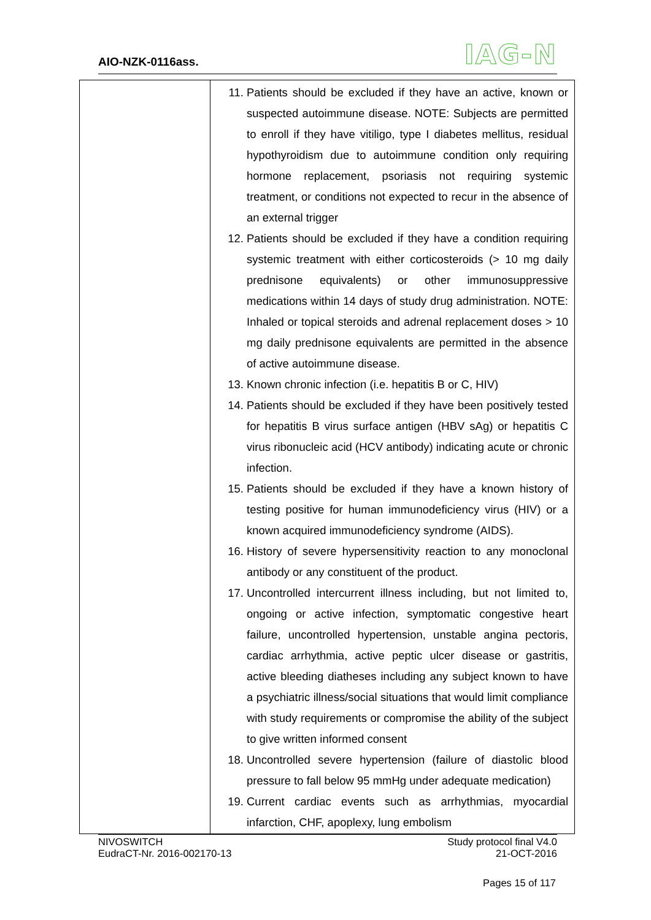AIO-NZK-0116ass. IAG-N
| | 11. Patients should be excluded if they have an active, known or suspected autoimmune disease. NOTE: Subjects are permitted to enroll if they have vitiligo, type I diabetes mellitus, residual hypothyroidism due to autoimmune condition only requiring hormone replacement, psoriasis not requiring systemic treatment, or conditions not expected to recur in the absence of an external trigger 12. Patients should be excluded if they have a condition requiring systemic treatment with either corticosteroids (> 10 mg daily prednisone equivalents) or other immunosuppressive medications within 14 days of study drug administration. NOTE: Inhaled or topical steroids and adrenal replacement doses > 10 mg daily prednisone equivalents are permitted in the absence of active autoimmune disease. 13. Known chronic infection (i.e. hepatitis B or C, HIV) 14. Patients should be excluded if they have been positively tested for hepatitis B virus surface antigen (HBV sAg) or hepatitis C virus ribonucleic acid (HCV antibody) indicating acute or chronic infection. 15. Patients should be excluded if they have a known history of testing positive for human immunodeficiency virus (HIV) or a known acquired immunodeficiency syndrome (AIDS). 16. History of severe hypersensitivity reaction to any monoclonal antibody or any constituent of the product. 17. Uncontrolled intercurrent illness including, but not limited to, ongoing or active infection, symptomatic congestive heart failure, uncontrolled hypertension, unstable angina pectoris, cardiac arrhythmia, active peptic ulcer disease or gastritis, active bleeding diatheses including any subject known to have a psychiatric illness/social situations that would limit compliance with study requirements or compromise the ability of the subject to give written informed consent 18. Uncontrolled severe hypertension (failure of diastolic blood pressure to fall below 95 mmHg under adequate medication) 19. Current cardiac events such as arrhythmias, myocardial infarction, CHF, apoplexy, lung embolism |
NIVOSWITCH
EudraCT-Nr. 2016-002170-13
Study protocol final V4.0
21-OCT-2016
Pages 15 of 117